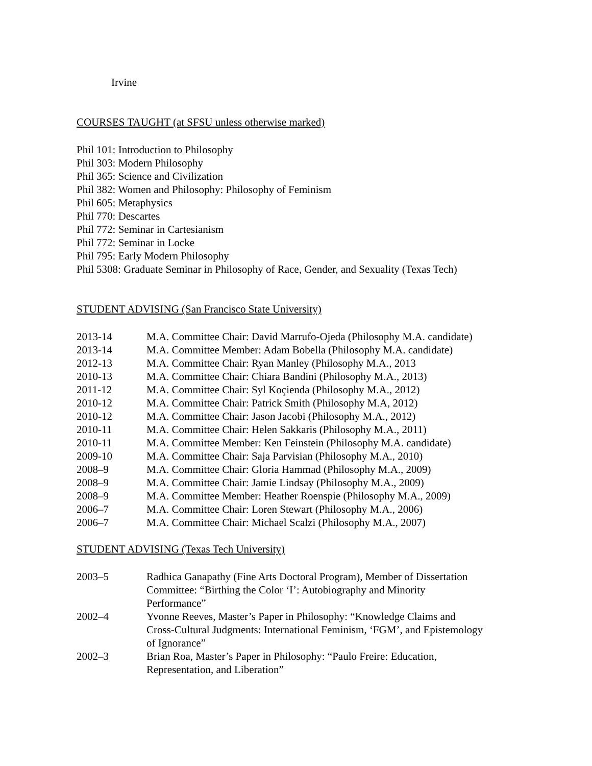Irvine
COURSES TAUGHT (at SFSU unless otherwise marked)
Phil 101: Introduction to Philosophy
Phil 303: Modern Philosophy
Phil 365: Science and Civilization
Phil 382: Women and Philosophy: Philosophy of Feminism
Phil 605: Metaphysics
Phil 770: Descartes
Phil 772: Seminar in Cartesianism
Phil 772: Seminar in Locke
Phil 795: Early Modern Philosophy
Phil 5308: Graduate Seminar in Philosophy of Race, Gender, and Sexuality (Texas Tech)
STUDENT ADVISING (San Francisco State University)
| 2013-14 | M.A. Committee Chair: David Marrufo-Ojeda (Philosophy M.A. candidate) |
| 2013-14 | M.A. Committee Member: Adam Bobella (Philosophy M.A. candidate) |
| 2012-13 | M.A. Committee Chair: Ryan Manley (Philosophy M.A., 2013 |
| 2010-13 | M.A. Committee Chair: Chiara Bandini (Philosophy M.A., 2013) |
| 2011-12 | M.A. Committee Chair: Syl Koçienda (Philosophy M.A., 2012) |
| 2010-12 | M.A. Committee Chair: Patrick Smith (Philosophy M.A, 2012) |
| 2010-12 | M.A. Committee Chair: Jason Jacobi (Philosophy M.A., 2012) |
| 2010-11 | M.A. Committee Chair: Helen Sakkaris (Philosophy M.A., 2011) |
| 2010-11 | M.A. Committee Member: Ken Feinstein (Philosophy M.A. candidate) |
| 2009-10 | M.A. Committee Chair: Saja Parvisian (Philosophy M.A., 2010) |
| 2008–9 | M.A. Committee Chair: Gloria Hammad (Philosophy M.A., 2009) |
| 2008–9 | M.A. Committee Chair: Jamie Lindsay (Philosophy M.A., 2009) |
| 2008–9 | M.A. Committee Member: Heather Roenspie (Philosophy M.A., 2009) |
| 2006–7 | M.A. Committee Chair: Loren Stewart (Philosophy M.A., 2006) |
| 2006–7 | M.A. Committee Chair: Michael Scalzi (Philosophy M.A., 2007) |
STUDENT ADVISING (Texas Tech University)
| 2003–5 | Radhica Ganapathy (Fine Arts Doctoral Program), Member of Dissertation Committee: “Birthing the Color ‘I’: Autobiography and Minority Performance” |
| 2002–4 | Yvonne Reeves, Master’s Paper in Philosophy: “Knowledge Claims and Cross-Cultural Judgments: International Feminism, ‘FGM’, and Epistemology of Ignorance” |
| 2002–3 | Brian Roa, Master’s Paper in Philosophy: “Paulo Freire: Education, Representation, and Liberation” |